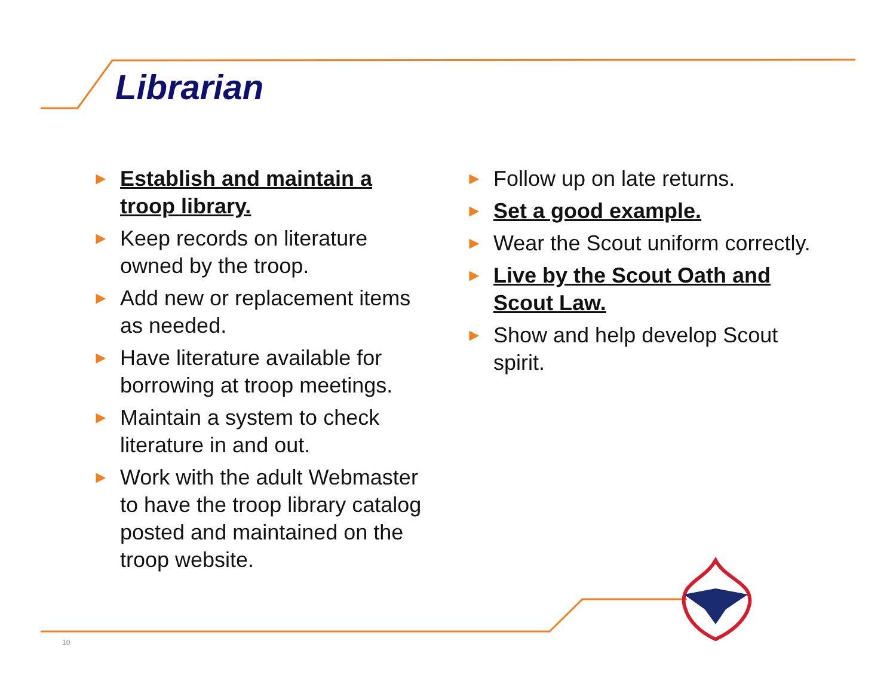Librarian
► Establish and maintain a troop library.
► Keep records on literature owned by the troop.
► Add new or replacement items as needed.
► Have literature available for borrowing at troop meetings.
► Maintain a system to check literature in and out.
► Work with the adult Webmaster to have the troop library catalog posted and maintained on the troop website.
► Follow up on late returns.
► Set a good example.
► Wear the Scout uniform correctly.
► Live by the Scout Oath and Scout Law.
► Show and help develop Scout spirit.
10